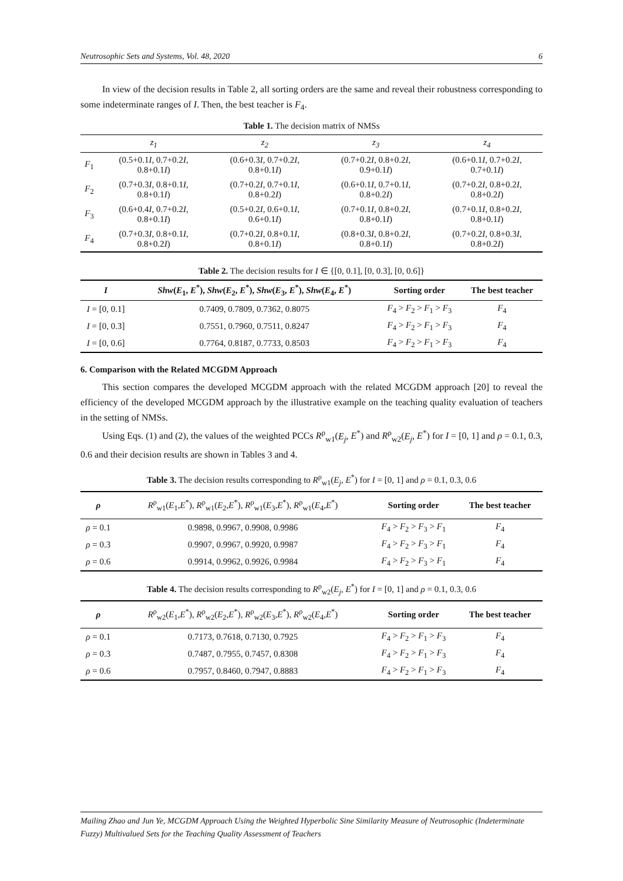Neutrosophic Sets and Systems, Vol. 48, 2020 6
In view of the decision results in Table 2, all sorting orders are the same and reveal their robustness corresponding to some indeterminate ranges of I. Then, the best teacher is F<sub>4</sub>.
Table 1. The decision matrix of NMSs
| | z<sub>1</sub> | z<sub>2</sub> | z<sub>3</sub> | z<sub>4</sub> |
| --- | --- | --- | --- | --- |
| F<sub>1</sub> | (0.5+0.1 I , 0.7+0.2 I , 0.8+0.1 I ) | (0.6+0.3 I , 0.7+0.2 I , 0.8+0.1 I ) | (0.7+0.2 I , 0.8+0.2 I , 0.9+0.1 I ) | (0.6+0.1 I , 0.7+0.2 I , 0.7+0.1 I ) |
| F<sub>2</sub> | (0.7+0.3 I , 0.8+0.1 I , 0.8+0.1 I ) | (0.7+0.2 I , 0.7+0.1 I , 0.8+0.2 I ) | (0.6+0.1 I , 0.7+0.1 I , 0.8+0.2 I ) | (0.7+0.2 I , 0.8+0.2 I , 0.8+0.2 I ) |
| F<sub>3</sub> | (0.6+0.4 I , 0.7+0.2 I , 0.8+0.1 I ) | (0.5+0.2 I , 0.6+0.1 I , 0.6+0.1 I ) | (0.7+0.1 I , 0.8+0.2 I , 0.8+0.1 I ) | (0.7+0.1 I , 0.8+0.2 I , 0.8+0.1 I ) |
| F<sub>4</sub> | (0.7+0.3 I , 0.8+0.1 I , 0.8+0.2 I ) | (0.7+0.2 I , 0.8+0.1 I , 0.8+0.1 I ) | (0.8+0.3 I , 0.8+0.2 I , 0.8+0.1 I ) | (0.7+0.2 I , 0.8+0.3 I , 0.8+0.2 I ) |
Table 2. The decision results for I ∈ {[0, 0.1], [0, 0.3], [0, 0.6]}
| I | Shw ( E<sub>1</sub>, E<sup>*</sup>), Shw ( E<sub>2</sub>, E<sup>*</sup>), Shw ( E<sub>3</sub>, E<sup>*</sup>), Shw ( E<sub>4</sub>, E<sup>*</sup>) | Sorting order | The best teacher |
| --- | --- | --- | --- |
| I = [0, 0.1] | 0.7409, 0.7809, 0.7362, 0.8075 | F<sub>4</sub> > F<sub>2</sub> > F<sub>1</sub> > F<sub>3</sub> | F<sub>4</sub> |
| I = [0, 0.3] | 0.7551, 0.7960, 0.7511, 0.8247 | F<sub>4</sub> > F<sub>2</sub> > F<sub>1</sub> > F<sub>3</sub> | F<sub>4</sub> |
| I = [0, 0.6] | 0.7764, 0.8187, 0.7733, 0.8503 | F<sub>4</sub> > F<sub>2</sub> > F<sub>1</sub> > F<sub>3</sub> | F<sub>4</sub> |
6. Comparison with the Related MCGDM Approach
This section compares the developed MCGDM approach with the related MCGDM approach [20] to reveal the efficiency of the developed MCGDM approach by the illustrative example on the teaching quality evaluation of teachers in the setting of NMSs.
Using Eqs. (1) and (2), the values of the weighted PCCs R<sup>ρ</sup><sub>w1</sub>(E<sub>j</sub>, E<sup>*</sup>) and R<sup>ρ</sup><sub>w2</sub>(E<sub>j</sub>, E<sup>*</sup>) for I = [0, 1] and ρ = 0.1, 0.3, 0.6 and their decision results are shown in Tables 3 and 4.
Table 3. The decision results corresponding to R<sup>ρ</sup><sub>w1</sub>(E<sub>j</sub>, E<sup>*</sup>) for I = [0, 1] and ρ = 0.1, 0.3, 0.6
| ρ | R<sup>ρ</sup><sub>w1</sub>( E<sub>1</sub>, E<sup>*</sup>), R<sup>ρ</sup><sub>w1</sub>( E<sub>2</sub>, E<sup>*</sup>), R<sup>ρ</sup><sub>w1</sub>( E<sub>3</sub>, E<sup>*</sup>), R<sup>ρ</sup><sub>w1</sub>( E<sub>4</sub>, E<sup>*</sup>) | Sorting order | The best teacher |
| --- | --- | --- | --- |
| ρ = 0.1 | 0.9898, 0.9967, 0.9908, 0.9986 | F<sub>4</sub> > F<sub>2</sub> > F<sub>3</sub> > F<sub>1</sub> | F<sub>4</sub> |
| ρ = 0.3 | 0.9907, 0.9967, 0.9920, 0.9987 | F<sub>4</sub> > F<sub>2</sub> > F<sub>3</sub> > F<sub>1</sub> | F<sub>4</sub> |
| ρ = 0.6 | 0.9914, 0.9962, 0.9926, 0.9984 | F<sub>4</sub> > F<sub>2</sub> > F<sub>3</sub> > F<sub>1</sub> | F<sub>4</sub> |
Table 4. The decision results corresponding to R<sup>ρ</sup><sub>w2</sub>(E<sub>j</sub>, E<sup>*</sup>) for I = [0, 1] and ρ = 0.1, 0.3, 0.6
| ρ | R<sup>ρ</sup><sub>w2</sub>( E<sub>1</sub>, E<sup>*</sup>), R<sup>ρ</sup><sub>w2</sub>( E<sub>2</sub>, E<sup>*</sup>), R<sup>ρ</sup><sub>w2</sub>( E<sub>3</sub>, E<sup>*</sup>), R<sup>ρ</sup><sub>w2</sub>( E<sub>4</sub>, E<sup>*</sup>) | Sorting order | The best teacher |
| --- | --- | --- | --- |
| ρ = 0.1 | 0.7173, 0.7618, 0.7130, 0.7925 | F<sub>4</sub> > F<sub>2</sub> > F<sub>1</sub> > F<sub>3</sub> | F<sub>4</sub> |
| ρ = 0.3 | 0.7487, 0.7955, 0.7457, 0.8308 | F<sub>4</sub> > F<sub>2</sub> > F<sub>1</sub> > F<sub>3</sub> | F<sub>4</sub> |
| ρ = 0.6 | 0.7957, 0.8460, 0.7947, 0.8883 | F<sub>4</sub> > F<sub>2</sub> > F<sub>1</sub> > F<sub>3</sub> | F<sub>4</sub> |
Mailing Zhao and Jun Ye, MCGDM Approach Using the Weighted Hyperbolic Sine Similarity Measure of Neutrosophic (Indeterminate Fuzzy) Multivalued Sets for the Teaching Quality Assessment of Teachers